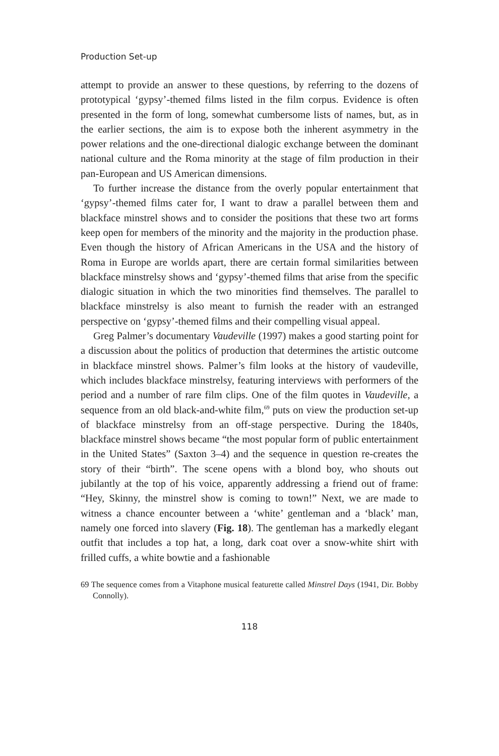Production Set-up
attempt to provide an answer to these questions, by referring to the dozens of prototypical ‘gypsy’-themed films listed in the film corpus. Evidence is often presented in the form of long, somewhat cumbersome lists of names, but, as in the earlier sections, the aim is to expose both the inherent asymmetry in the power relations and the one-directional dialogic exchange between the dominant national culture and the Roma minority at the stage of film production in their pan-European and US American dimensions.
To further increase the distance from the overly popular entertainment that ‘gypsy’-themed films cater for, I want to draw a parallel between them and blackface minstrel shows and to consider the positions that these two art forms keep open for members of the minority and the majority in the production phase. Even though the history of African Americans in the USA and the history of Roma in Europe are worlds apart, there are certain formal similarities between blackface minstrelsy shows and ‘gypsy’-themed films that arise from the specific dialogic situation in which the two minorities find themselves. The parallel to blackface minstrelsy is also meant to furnish the reader with an estranged perspective on ‘gypsy’-themed films and their compelling visual appeal.
Greg Palmer’s documentary Vaudeville (1997) makes a good starting point for a discussion about the politics of production that determines the artistic outcome in blackface minstrel shows. Palmer’s film looks at the history of vaudeville, which includes blackface minstrelsy, featuring interviews with performers of the period and a number of rare film clips. One of the film quotes in Vaudeville, a sequence from an old black-and-white film,<sup>69</sup> puts on view the production set-up of blackface minstrelsy from an off-stage perspective. During the 1840s, blackface minstrel shows became “the most popular form of public entertainment in the United States” (Saxton 3–4) and the sequence in question re-creates the story of their “birth”. The scene opens with a blond boy, who shouts out jubilantly at the top of his voice, apparently addressing a friend out of frame: “Hey, Skinny, the minstrel show is coming to town!” Next, we are made to witness a chance encounter between a ‘white’ gentleman and a ‘black’ man, namely one forced into slavery (Fig. 18). The gentleman has a markedly elegant outfit that includes a top hat, a long, dark coat over a snow-white shirt with frilled cuffs, a white bowtie and a fashionable
69 The sequence comes from a Vitaphone musical featurette called Minstrel Days (1941, Dir. Bobby Connolly).
118